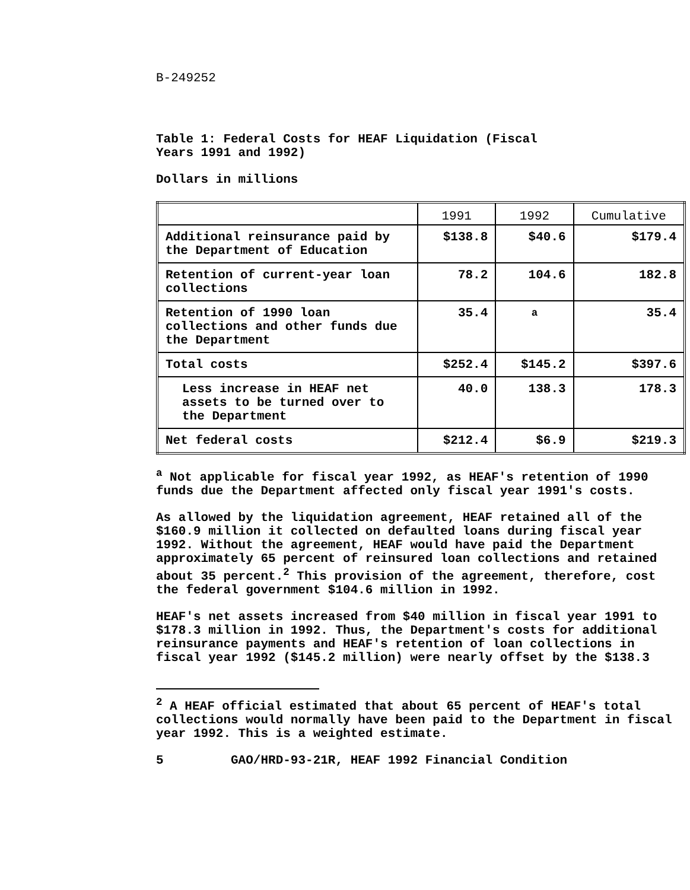B-249252
Table 1: Federal Costs for HEAF Liquidation (Fiscal
Years 1991 and 1992)
Dollars in millions
| | 1991 | 1992 | Cumulative |
| --- | --- | --- | --- |
| Additional reinsurance paid by the Department of Education | $138.8 | $40.6 | $179.4 |
| Retention of current-year loan collections | 78.2 | 104.6 | 182.8 |
| Retention of 1990 loan collections and other funds due the Department | 35.4 | <sup>a</sup> | 35.4 |
| Total costs | $252.4 | $145.2 | $397.6 |
| Less increase in HEAF net assets to be turned over to the Department | 40.0 | 138.3 | 178.3 |
| Net federal costs | $212.4 | $6.9 | $219.3 |
<sup>a</sup> Not applicable for fiscal year 1992, as HEAF's retention of 1990 funds due the Department affected only fiscal year 1991's costs.
As allowed by the liquidation agreement, HEAF retained all of the $160.9 million it collected on defaulted loans during fiscal year 1992. Without the agreement, HEAF would have paid the Department approximately 65 percent of reinsured loan collections and retained about 35 percent.<sup>2</sup> This provision of the agreement, therefore, cost the federal government $104.6 million in 1992.
HEAF's net assets increased from $40 million in fiscal year 1991 to $178.3 million in 1992. Thus, the Department's costs for additional reinsurance payments and HEAF's retention of loan collections in fiscal year 1992 ($145.2 million) were nearly offset by the $138.3
<sup>2</sup> A HEAF official estimated that about 65 percent of HEAF's total collections would normally have been paid to the Department in fiscal year 1992. This is a weighted estimate.
5 GAO/HRD-93-21R, HEAF 1992 Financial Condition